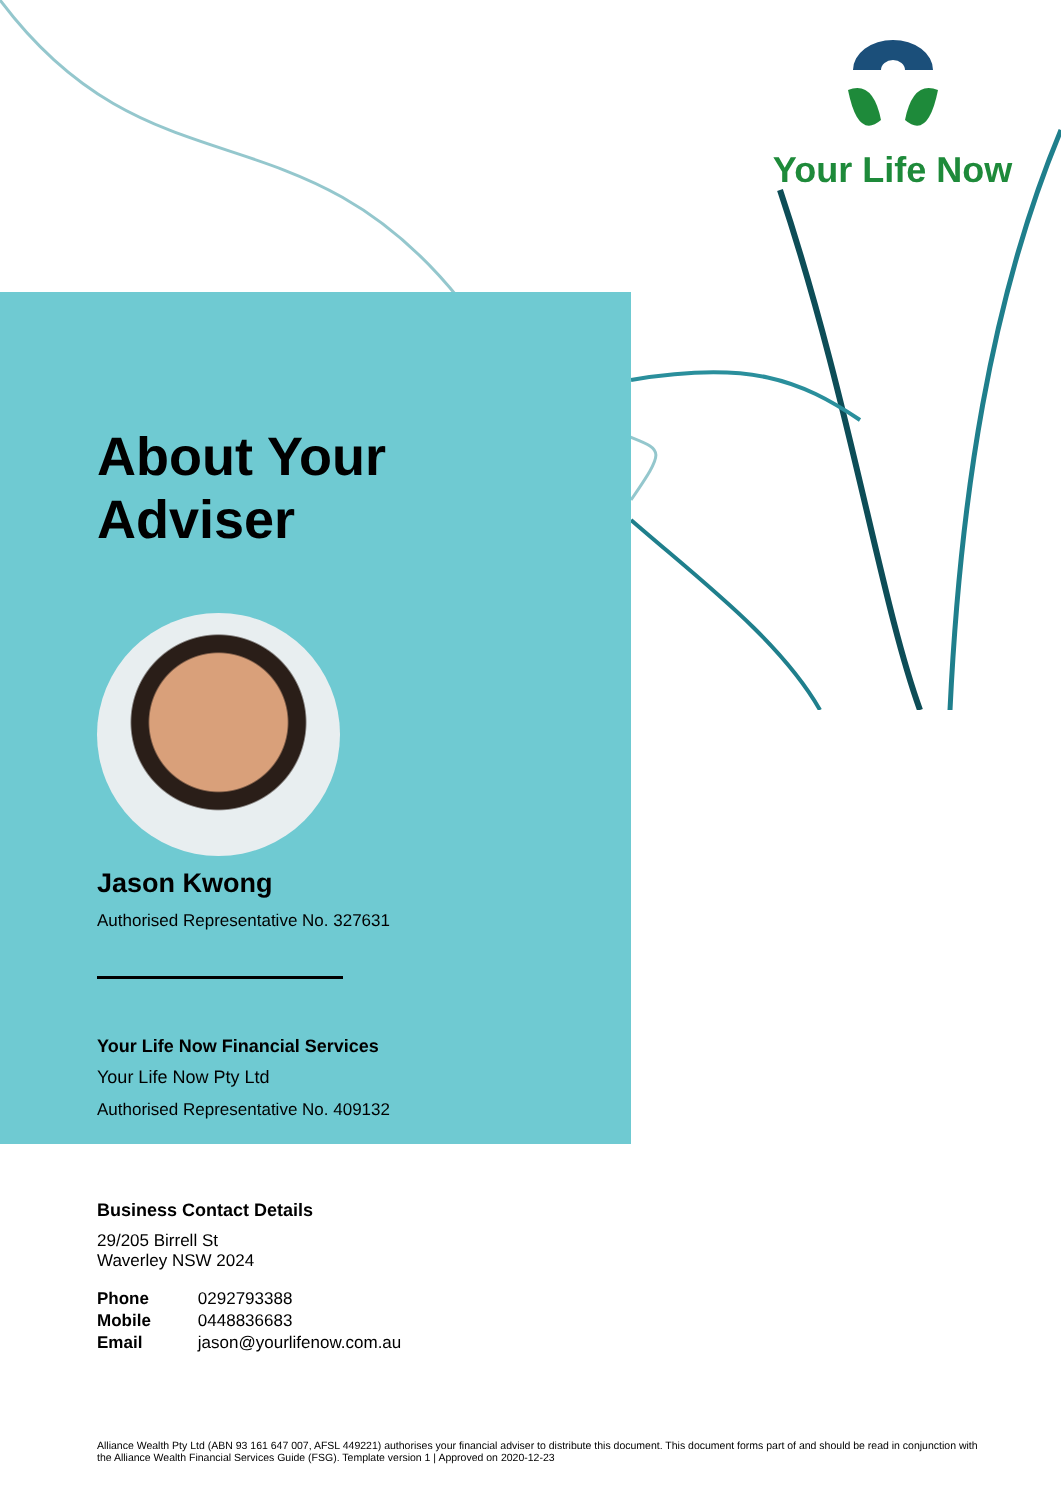Your Life Now
About Your
Adviser
Jason Kwong
Authorised Representative No. 327631
Your Life Now Financial Services
Your Life Now Pty Ltd
Authorised Representative No. 409132
Business Contact Details
29/205 Birrell St
Waverley NSW 2024
| Phone | 0292793388 |
| Mobile | 0448836683 |
| Email | jason@yourlifenow.com.au |
Alliance Wealth Pty Ltd (ABN 93 161 647 007, AFSL 449221) authorises your financial adviser to distribute this document. This document forms part of and should be read in conjunction with the Alliance Wealth Financial Services Guide (FSG). Template version 1 | Approved on 2020-12-23